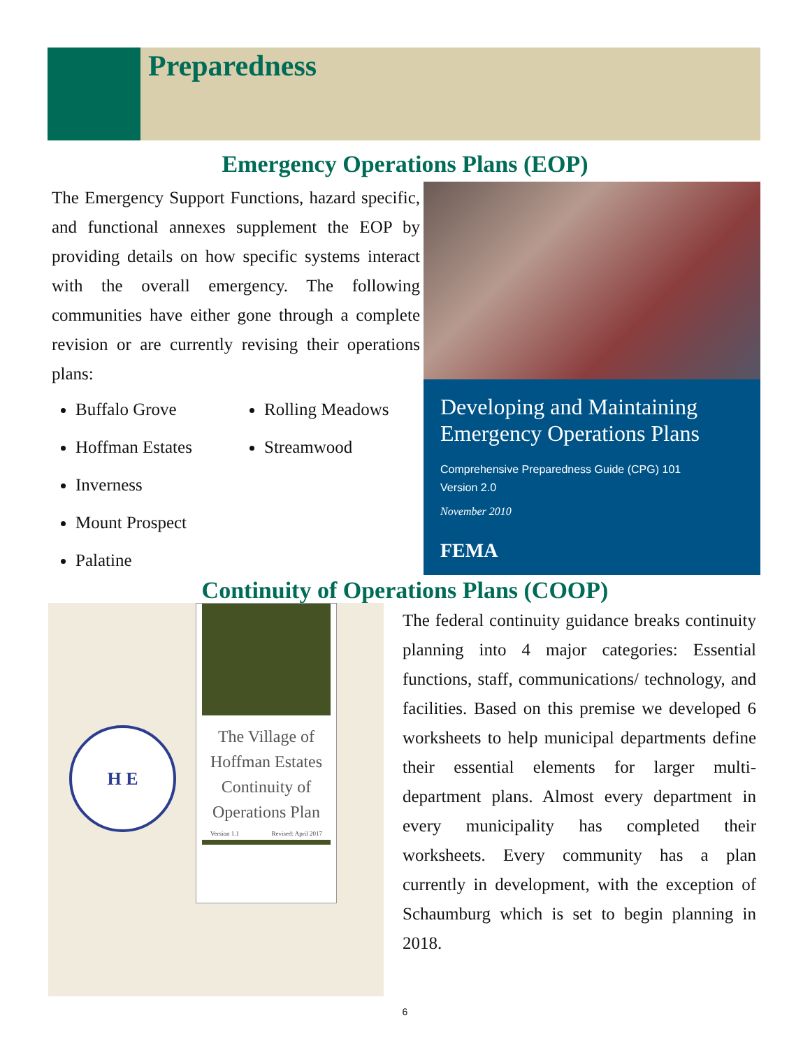Preparedness
Emergency Operations Plans (EOP)
The Emergency Support Functions, hazard specific, and functional annexes supplement the EOP by providing details on how specific systems interact with the overall emergency. The following communities have either gone through a complete revision or are currently revising their operations plans:
Buffalo Grove
Hoffman Estates
Inverness
Mount Prospect
Palatine
Rolling Meadows
Streamwood
Developing and Maintaining Emergency Operations Plans
Comprehensive Preparedness Guide (CPG) 101
Version 2.0
November 2010
FEMA
Continuity of Operations Plans (COOP)
H E
The Village of Hoffman Estates Continuity of Operations Plan
Version 1.1 Revised: April 2017
The federal continuity guidance breaks continuity planning into 4 major categories: Essential functions, staff, communications/ technology, and facilities. Based on this premise we developed 6 worksheets to help municipal departments define their essential elements for larger multi-department plans. Almost every department in every municipality has completed their worksheets. Every community has a plan currently in development, with the exception of Schaumburg which is set to begin planning in 2018.
6